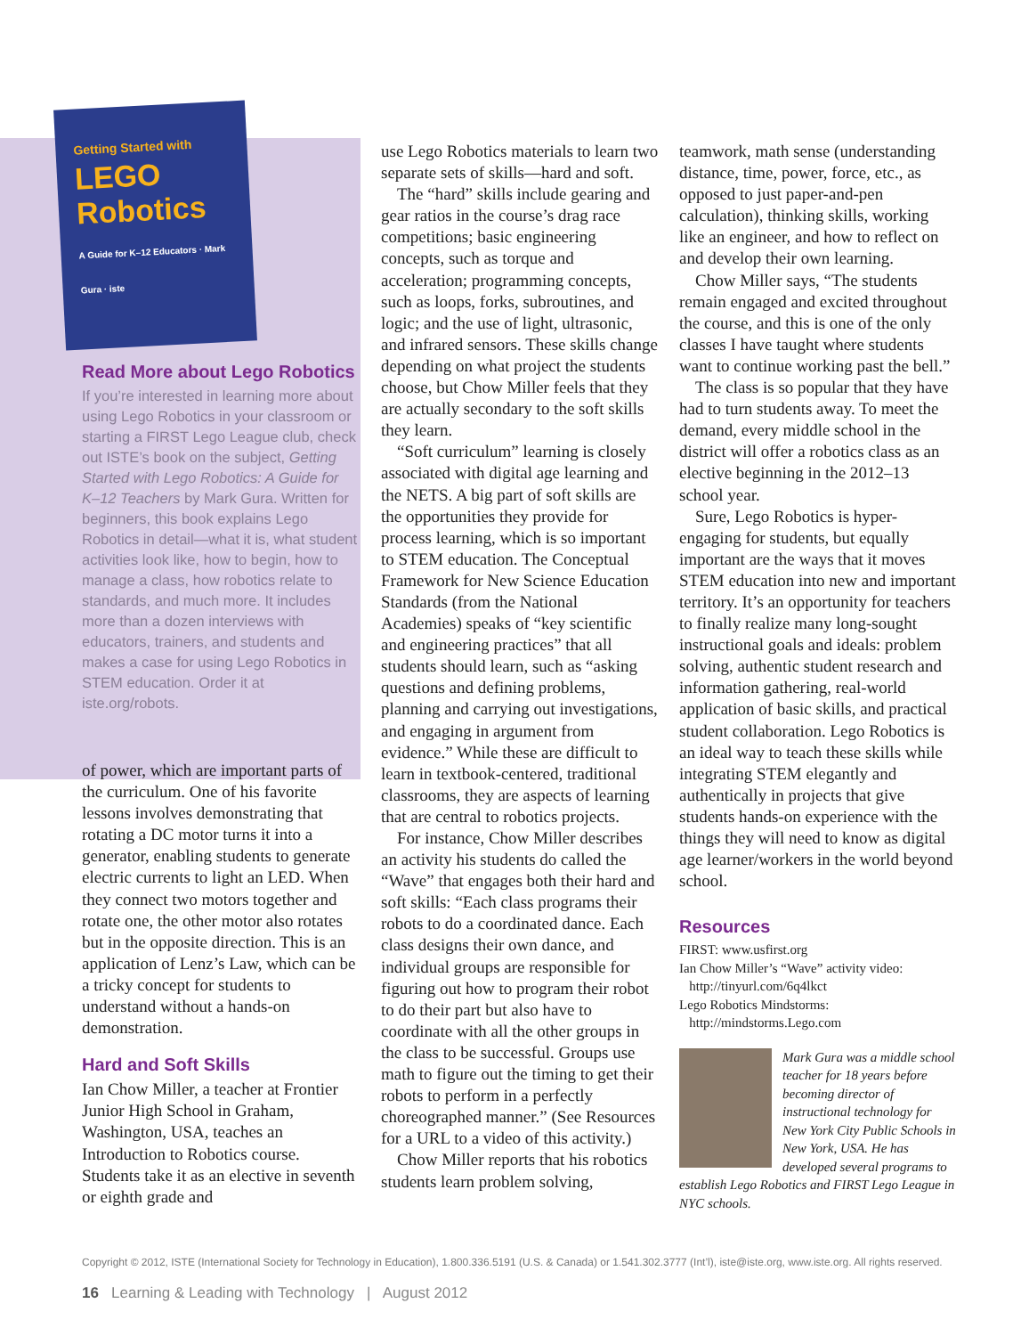Getting Started with
LEGO
Robotics
A Guide for K–12 Educators · Mark Gura · iste
Read More about Lego Robotics
If you’re interested in learning more about using Lego Robotics in your classroom or starting a FIRST Lego League club, check out ISTE’s book on the subject, Getting Started with Lego Robotics: A Guide for K–12 Teachers by Mark Gura. Written for beginners, this book explains Lego Robotics in detail—what it is, what student activities look like, how to begin, how to manage a class, how robotics relate to standards, and much more. It includes more than a dozen interviews with educators, trainers, and students and makes a case for using Lego Robotics in STEM education. Order it at iste.org/robots.
of power, which are important parts of the curriculum. One of his favorite lessons involves demonstrating that rotating a DC motor turns it into a generator, enabling students to generate electric currents to light an LED. When they connect two motors together and rotate one, the other motor also rotates but in the opposite direction. This is an application of Lenz’s Law, which can be a tricky concept for students to understand without a hands-on demonstration.
Hard and Soft Skills
Ian Chow Miller, a teacher at Frontier Junior High School in Graham, Washington, USA, teaches an Introduction to Robotics course. Students take it as an elective in seventh or eighth grade and
use Lego Robotics materials to learn two separate sets of skills—hard and soft.
The “hard” skills include gearing and gear ratios in the course’s drag race competitions; basic engineering concepts, such as torque and acceleration; programming concepts, such as loops, forks, subroutines, and logic; and the use of light, ultrasonic, and infrared sensors. These skills change depending on what project the students choose, but Chow Miller feels that they are actually secondary to the soft skills they learn.
“Soft curriculum” learning is closely associated with digital age learning and the NETS. A big part of soft skills are the opportunities they provide for process learning, which is so important to STEM education. The Conceptual Framework for New Science Education Standards (from the National Academies) speaks of “key scientific and engineering practices” that all students should learn, such as “asking questions and defining problems, planning and carrying out investigations, and engaging in argument from evidence.” While these are difficult to learn in textbook-centered, traditional classrooms, they are aspects of learning that are central to robotics projects.
For instance, Chow Miller describes an activity his students do called the “Wave” that engages both their hard and soft skills: “Each class programs their robots to do a coordinated dance. Each class designs their own dance, and individual groups are responsible for figuring out how to program their robot to do their part but also have to coordinate with all the other groups in the class to be successful. Groups use math to figure out the timing to get their robots to perform in a perfectly choreographed manner.” (See Resources for a URL to a video of this activity.)
Chow Miller reports that his robotics students learn problem solving,
teamwork, math sense (understanding distance, time, power, force, etc., as opposed to just paper-and-pen calculation), thinking skills, working like an engineer, and how to reflect on and develop their own learning.
Chow Miller says, “The students remain engaged and excited throughout the course, and this is one of the only classes I have taught where students want to continue working past the bell.”
The class is so popular that they have had to turn students away. To meet the demand, every middle school in the district will offer a robotics class as an elective beginning in the 2012–13 school year.
Sure, Lego Robotics is hyper-engaging for students, but equally important are the ways that it moves STEM education into new and important territory. It’s an opportunity for teachers to finally realize many long-sought instructional goals and ideals: problem solving, authentic student research and information gathering, real-world application of basic skills, and practical student collaboration. Lego Robotics is an ideal way to teach these skills while integrating STEM elegantly and authentically in projects that give students hands-on experience with the things they will need to know as digital age learner/workers in the world beyond school.
Resources
FIRST: www.usfirst.org
Ian Chow Miller’s “Wave” activity video:
http://tinyurl.com/6q4lkct
Lego Robotics Mindstorms:
http://mindstorms.Lego.com
Mark Gura was a middle school teacher for 18 years before becoming director of instructional technology for New York City Public Schools in New York, USA. He has developed several programs to establish Lego Robotics and FIRST Lego League in NYC schools.
Copyright © 2012, ISTE (International Society for Technology in Education), 1.800.336.5191 (U.S. & Canada) or 1.541.302.3777 (Int’l), iste@iste.org, www.iste.org. All rights reserved.
16 Learning & Leading with Technology | August 2012